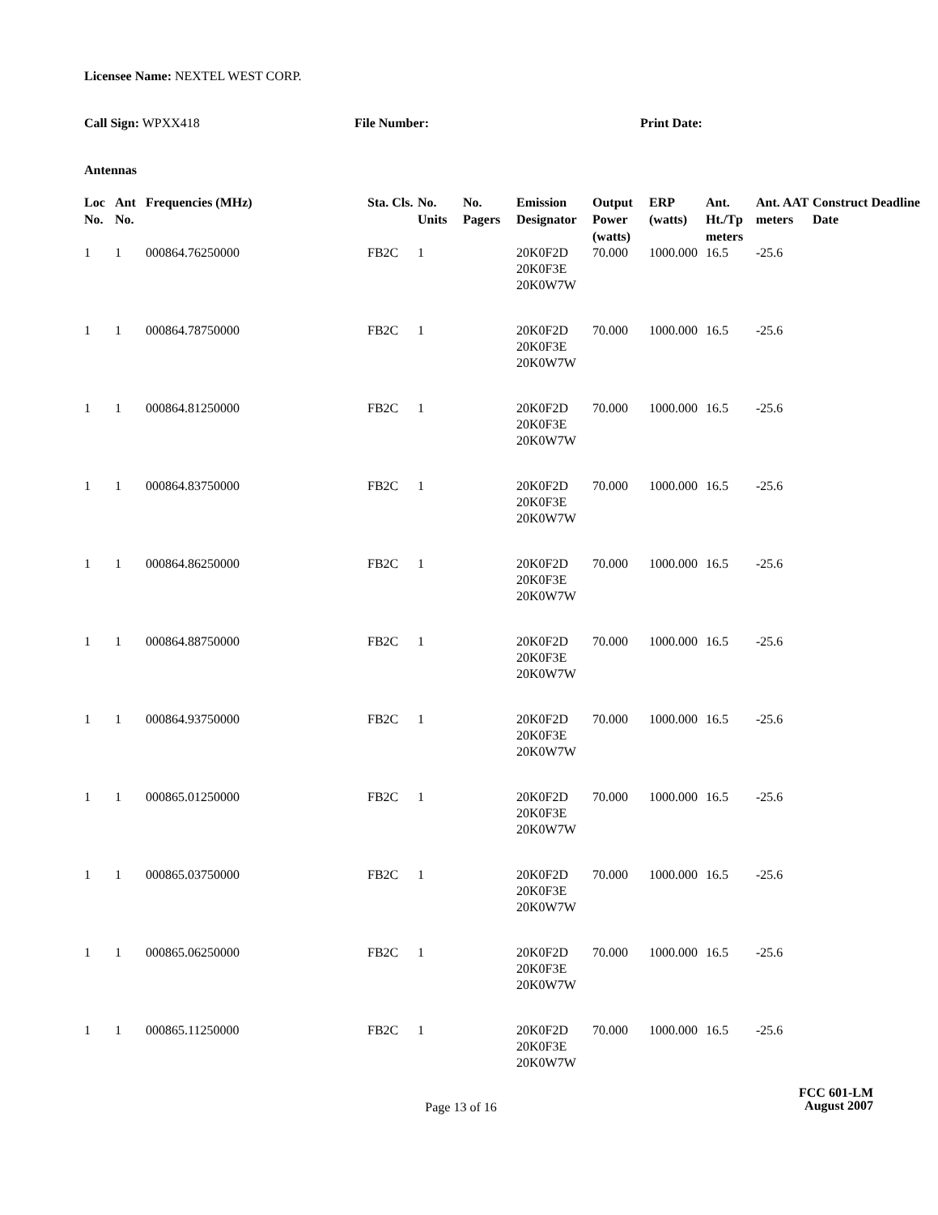Licensee Name: NEXTEL WEST CORP.
Call Sign: WPXX418 File Number: Print Date:
Antennas
| Loc No. | Ant No. | Frequencies (MHz) | Sta. Cls. | No. Units | No. Pagers | Emission Designator | Output Power (watts) | ERP (watts) | Ant. Ht./Tp meters | Ant. AAT meters | Construct Deadline Date |
| --- | --- | --- | --- | --- | --- | --- | --- | --- | --- | --- | --- |
| 1 | 1 | 000864.76250000 | FB2C | 1 | | 20K0F2D 20K0F3E 20K0W7W | 70.000 | 1000.000 | 16.5 | -25.6 | |
| 1 | 1 | 000864.78750000 | FB2C | 1 | | 20K0F2D 20K0F3E 20K0W7W | 70.000 | 1000.000 | 16.5 | -25.6 | |
| 1 | 1 | 000864.81250000 | FB2C | 1 | | 20K0F2D 20K0F3E 20K0W7W | 70.000 | 1000.000 | 16.5 | -25.6 | |
| 1 | 1 | 000864.83750000 | FB2C | 1 | | 20K0F2D 20K0F3E 20K0W7W | 70.000 | 1000.000 | 16.5 | -25.6 | |
| 1 | 1 | 000864.86250000 | FB2C | 1 | | 20K0F2D 20K0F3E 20K0W7W | 70.000 | 1000.000 | 16.5 | -25.6 | |
| 1 | 1 | 000864.88750000 | FB2C | 1 | | 20K0F2D 20K0F3E 20K0W7W | 70.000 | 1000.000 | 16.5 | -25.6 | |
| 1 | 1 | 000864.93750000 | FB2C | 1 | | 20K0F2D 20K0F3E 20K0W7W | 70.000 | 1000.000 | 16.5 | -25.6 | |
| 1 | 1 | 000865.01250000 | FB2C | 1 | | 20K0F2D 20K0F3E 20K0W7W | 70.000 | 1000.000 | 16.5 | -25.6 | |
| 1 | 1 | 000865.03750000 | FB2C | 1 | | 20K0F2D 20K0F3E 20K0W7W | 70.000 | 1000.000 | 16.5 | -25.6 | |
| 1 | 1 | 000865.06250000 | FB2C | 1 | | 20K0F2D 20K0F3E 20K0W7W | 70.000 | 1000.000 | 16.5 | -25.6 | |
| 1 | 1 | 000865.11250000 | FB2C | 1 | | 20K0F2D 20K0F3E 20K0W7W | 70.000 | 1000.000 | 16.5 | -25.6 | |
FCC 601-LM
Page 13 of 16
August 2007